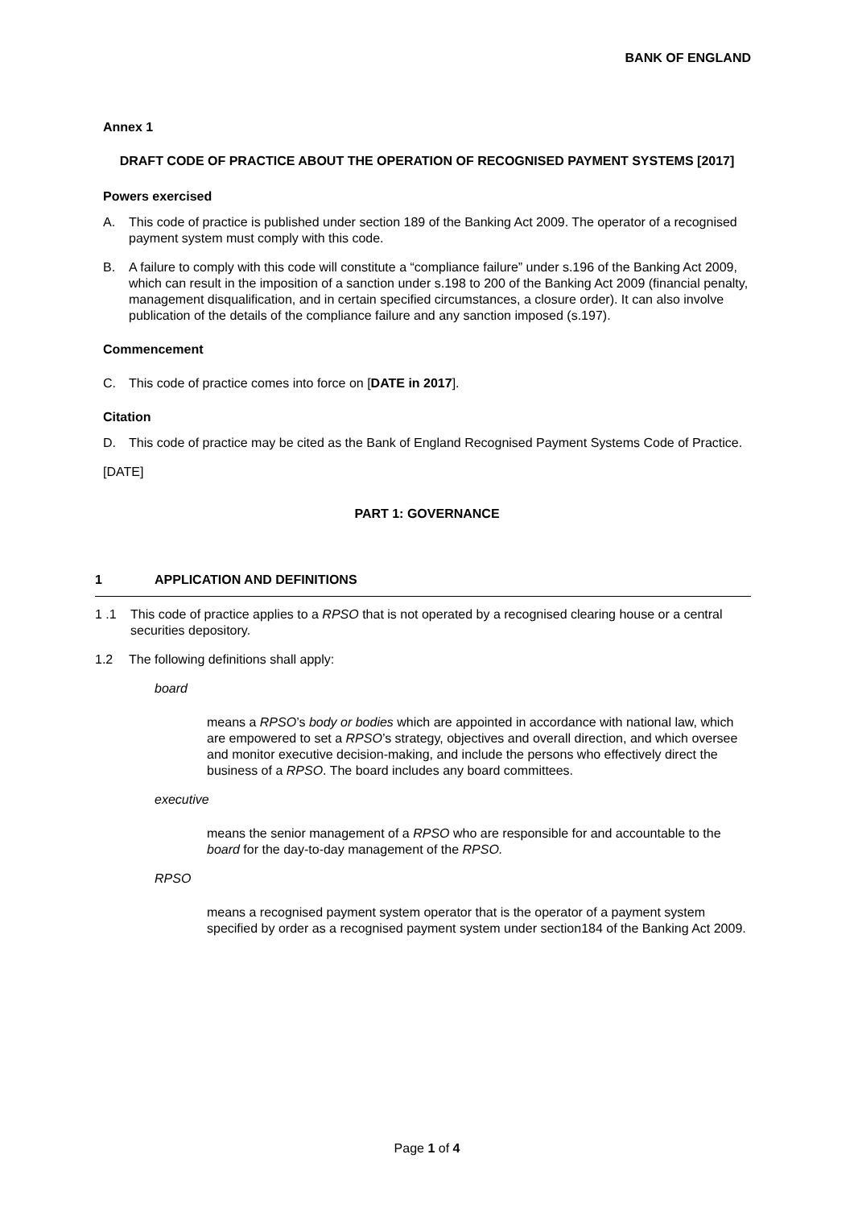BANK OF ENGLAND
Annex 1
DRAFT CODE OF PRACTICE ABOUT THE OPERATION OF RECOGNISED PAYMENT SYSTEMS [2017]
Powers exercised
A. This code of practice is published under section 189 of the Banking Act 2009. The operator of a recognised payment system must comply with this code.
B. A failure to comply with this code will constitute a “compliance failure” under s.196 of the Banking Act 2009, which can result in the imposition of a sanction under s.198 to 200 of the Banking Act 2009 (financial penalty, management disqualification, and in certain specified circumstances, a closure order). It can also involve publication of the details of the compliance failure and any sanction imposed (s.197).
Commencement
C. This code of practice comes into force on [DATE in 2017].
Citation
D. This code of practice may be cited as the Bank of England Recognised Payment Systems Code of Practice.
[DATE]
PART 1: GOVERNANCE
1 APPLICATION AND DEFINITIONS
1 .1 This code of practice applies to a RPSO that is not operated by a recognised clearing house or a central securities depository.
1.2 The following definitions shall apply:
board
means a RPSO’s body or bodies which are appointed in accordance with national law, which are empowered to set a RPSO’s strategy, objectives and overall direction, and which oversee and monitor executive decision-making, and include the persons who effectively direct the business of a RPSO. The board includes any board committees.
executive
means the senior management of a RPSO who are responsible for and accountable to the board for the day-to-day management of the RPSO.
RPSO
means a recognised payment system operator that is the operator of a payment system specified by order as a recognised payment system under section184 of the Banking Act 2009.
Page 1 of 4